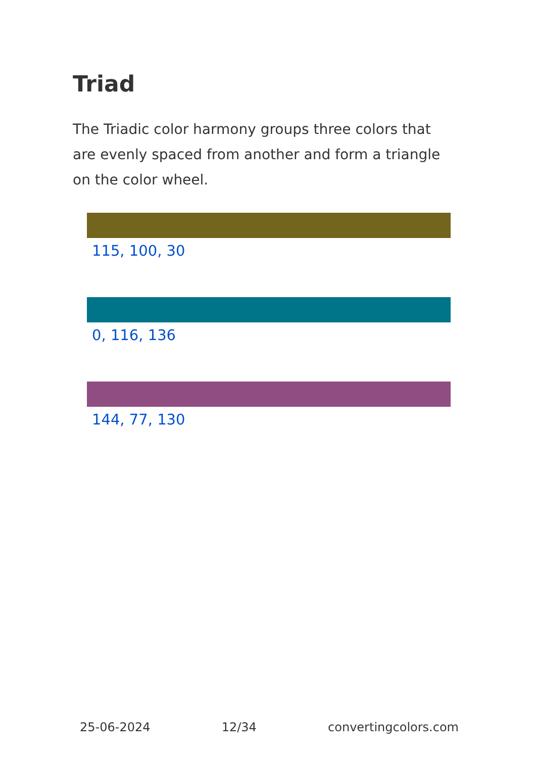Triad
The Triadic color harmony groups three colors that are evenly spaced from another and form a triangle on the color wheel.
115, 100, 30
0, 116, 136
144, 77, 130
25-06-2024 12/34 convertingcolors.com